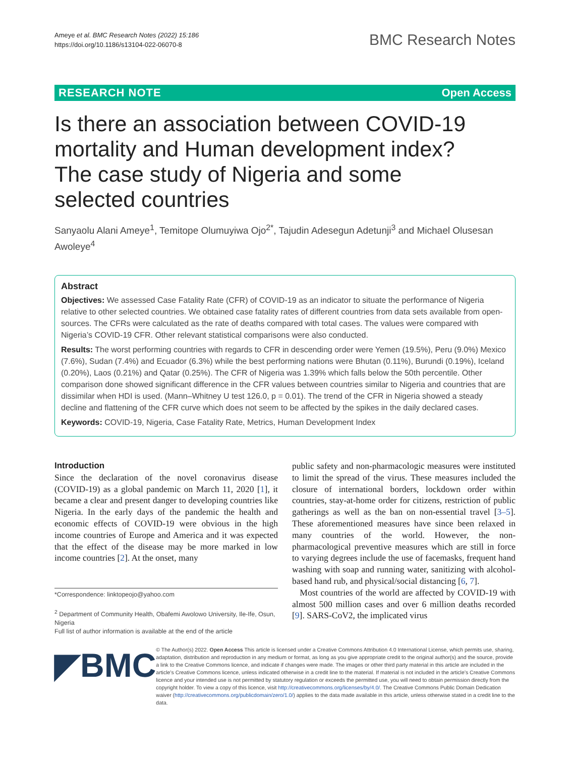Ameye et al. BMC Research Notes (2022) 15:186
https://doi.org/10.1186/s13104-022-06070-8
BMC Research Notes
RESEARCH NOTE Open Access
Is there an association between COVID-19 mortality and Human development index? The case study of Nigeria and some selected countries
Sanyaolu Alani Ameye<sup>1</sup>, Temitope Olumuyiwa Ojo<sup>2*</sup>, Tajudin Adesegun Adetunji<sup>3</sup> and Michael Olusesan Awoleye<sup>4</sup>
Abstract
Objectives: We assessed Case Fatality Rate (CFR) of COVID-19 as an indicator to situate the performance of Nigeria relative to other selected countries. We obtained case fatality rates of different countries from data sets available from open-sources. The CFRs were calculated as the rate of deaths compared with total cases. The values were compared with Nigeria’s COVID-19 CFR. Other relevant statistical comparisons were also conducted.
Results: The worst performing countries with regards to CFR in descending order were Yemen (19.5%), Peru (9.0%) Mexico (7.6%), Sudan (7.4%) and Ecuador (6.3%) while the best performing nations were Bhutan (0.11%), Burundi (0.19%), Iceland (0.20%), Laos (0.21%) and Qatar (0.25%). The CFR of Nigeria was 1.39% which falls below the 50th percentile. Other comparison done showed significant difference in the CFR values between countries similar to Nigeria and countries that are dissimilar when HDI is used. (Mann–Whitney U test 126.0, p = 0.01). The trend of the CFR in Nigeria showed a steady decline and flattening of the CFR curve which does not seem to be affected by the spikes in the daily declared cases.
Keywords: COVID-19, Nigeria, Case Fatality Rate, Metrics, Human Development Index
Introduction
Since the declaration of the novel coronavirus disease (COVID-19) as a global pandemic on March 11, 2020 [1], it became a clear and present danger to developing countries like Nigeria. In the early days of the pandemic the health and economic effects of COVID-19 were obvious in the high income countries of Europe and America and it was expected that the effect of the disease may be more marked in low income countries [2]. At the onset, many
*Correspondence: linktopeojo@yahoo.com
<sup>2</sup> Department of Community Health, Obafemi Awolowo University, Ile-Ife, Osun, Nigeria
Full list of author information is available at the end of the article
public safety and non-pharmacologic measures were instituted to limit the spread of the virus. These measures included the closure of international borders, lockdown order within countries, stay-at-home order for citizens, restriction of public gatherings as well as the ban on non-essential travel [3–5]. These aforementioned measures have since been relaxed in many countries of the world. However, the non-pharmacological preventive measures which are still in force to varying degrees include the use of facemasks, frequent hand washing with soap and running water, sanitizing with alcohol-based hand rub, and physical/social distancing [6, 7].
Most countries of the world are affected by COVID-19 with almost 500 million cases and over 6 million deaths recorded [9]. SARS-CoV2, the implicated virus
◤BMC
© The Author(s) 2022. Open Access This article is licensed under a Creative Commons Attribution 4.0 International License, which permits use, sharing, adaptation, distribution and reproduction in any medium or format, as long as you give appropriate credit to the original author(s) and the source, provide a link to the Creative Commons licence, and indicate if changes were made. The images or other third party material in this article are included in the article’s Creative Commons licence, unless indicated otherwise in a credit line to the material. If material is not included in the article’s Creative Commons licence and your intended use is not permitted by statutory regulation or exceeds the permitted use, you will need to obtain permission directly from the copyright holder. To view a copy of this licence, visit http://creativecommons.org/licenses/by/4.0/. The Creative Commons Public Domain Dedication waiver (http://creativecommons.org/publicdomain/zero/1.0/) applies to the data made available in this article, unless otherwise stated in a credit line to the data.